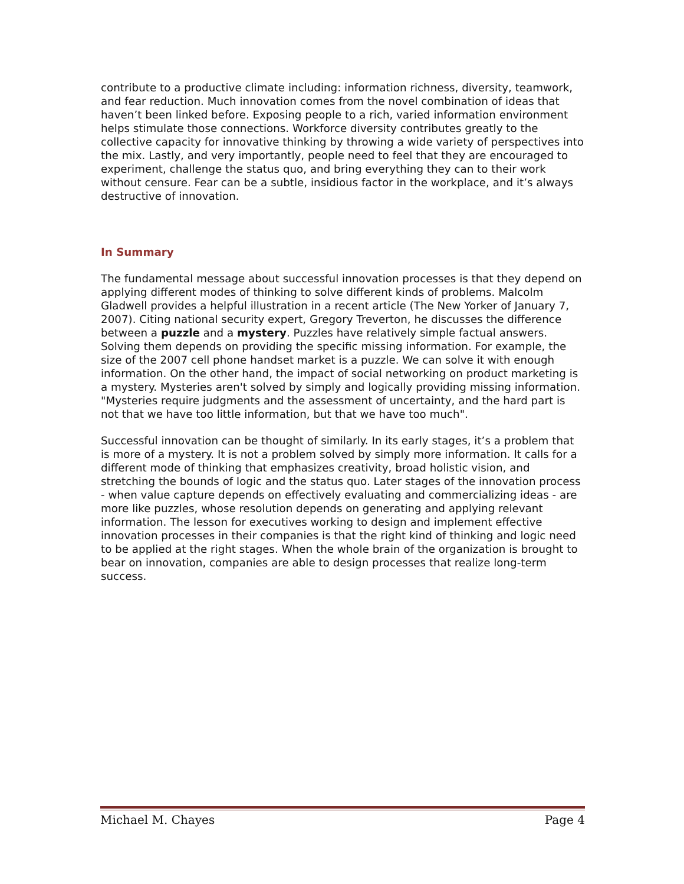contribute to a productive climate including: information richness, diversity, teamwork, and fear reduction. Much innovation comes from the novel combination of ideas that haven’t been linked before. Exposing people to a rich, varied information environment helps stimulate those connections. Workforce diversity contributes greatly to the collective capacity for innovative thinking by throwing a wide variety of perspectives into the mix. Lastly, and very importantly, people need to feel that they are encouraged to experiment, challenge the status quo, and bring everything they can to their work without censure. Fear can be a subtle, insidious factor in the workplace, and it’s always destructive of innovation.
In Summary
The fundamental message about successful innovation processes is that they depend on applying different modes of thinking to solve different kinds of problems. Malcolm Gladwell provides a helpful illustration in a recent article (The New Yorker of January 7, 2007). Citing national security expert, Gregory Treverton, he discusses the difference between a puzzle and a mystery. Puzzles have relatively simple factual answers. Solving them depends on providing the specific missing information. For example, the size of the 2007 cell phone handset market is a puzzle. We can solve it with enough information. On the other hand, the impact of social networking on product marketing is a mystery. Mysteries aren't solved by simply and logically providing missing information. "Mysteries require judgments and the assessment of uncertainty, and the hard part is not that we have too little information, but that we have too much".
Successful innovation can be thought of similarly. In its early stages, it’s a problem that is more of a mystery. It is not a problem solved by simply more information. It calls for a different mode of thinking that emphasizes creativity, broad holistic vision, and stretching the bounds of logic and the status quo. Later stages of the innovation process - when value capture depends on effectively evaluating and commercializing ideas - are more like puzzles, whose resolution depends on generating and applying relevant information. The lesson for executives working to design and implement effective innovation processes in their companies is that the right kind of thinking and logic need to be applied at the right stages. When the whole brain of the organization is brought to bear on innovation, companies are able to design processes that realize long-term success.
Michael M. Chayes Page 4